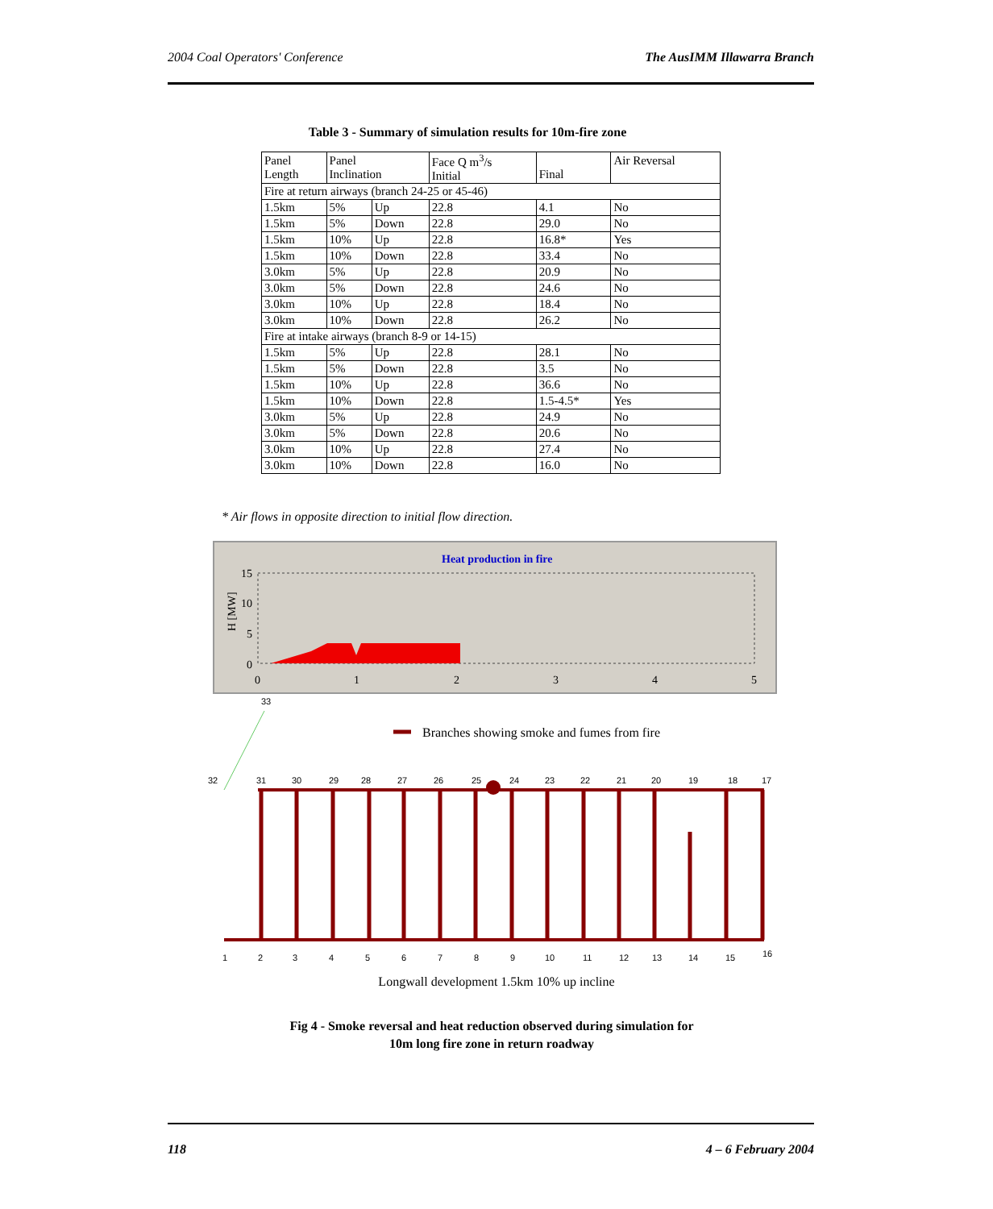2004 Coal Operators' Conference The AusIMM Illawarra Branch
Table 3 - Summary of simulation results for 10m-fire zone
| Panel Length | Panel Inclination | | Face Q m<sup>3</sup>/s Initial | Final | Air Reversal |
| --- | --- | --- | --- | --- | --- |
| Fire at return airways (branch 24-25 or 45-46) | | | | | |
| 1.5km | 5% | Up | 22.8 | 4.1 | No |
| 1.5km | 5% | Down | 22.8 | 29.0 | No |
| 1.5km | 10% | Up | 22.8 | 16.8* | Yes |
| 1.5km | 10% | Down | 22.8 | 33.4 | No |
| 3.0km | 5% | Up | 22.8 | 20.9 | No |
| 3.0km | 5% | Down | 22.8 | 24.6 | No |
| 3.0km | 10% | Up | 22.8 | 18.4 | No |
| 3.0km | 10% | Down | 22.8 | 26.2 | No |
| Fire at intake airways (branch 8-9 or 14-15) | | | | | |
| 1.5km | 5% | Up | 22.8 | 28.1 | No |
| 1.5km | 5% | Down | 22.8 | 3.5 | No |
| 1.5km | 10% | Up | 22.8 | 36.6 | No |
| 1.5km | 10% | Down | 22.8 | 1.5-4.5* | Yes |
| 3.0km | 5% | Up | 22.8 | 24.9 | No |
| 3.0km | 5% | Down | 22.8 | 20.6 | No |
| 3.0km | 10% | Up | 22.8 | 27.4 | No |
| 3.0km | 10% | Down | 22.8 | 16.0 | No |
* Air flows in opposite direction to initial flow direction.
Heat production in fire
H [MW]
15
10
5
0
0
1
2
3
4
5
Branches showing smoke and fumes from fire
32
31
30
29
28
27
26
25
24
23
22
21
20
19
18
17
33
1
2
3
4
5
6
7
8
9
10
11
12
13
14
15
16
Longwall development 1.5km 10% up incline
Fig 4 - Smoke reversal and heat reduction observed during simulation for
10m long fire zone in return roadway
118 4 – 6 February 2004